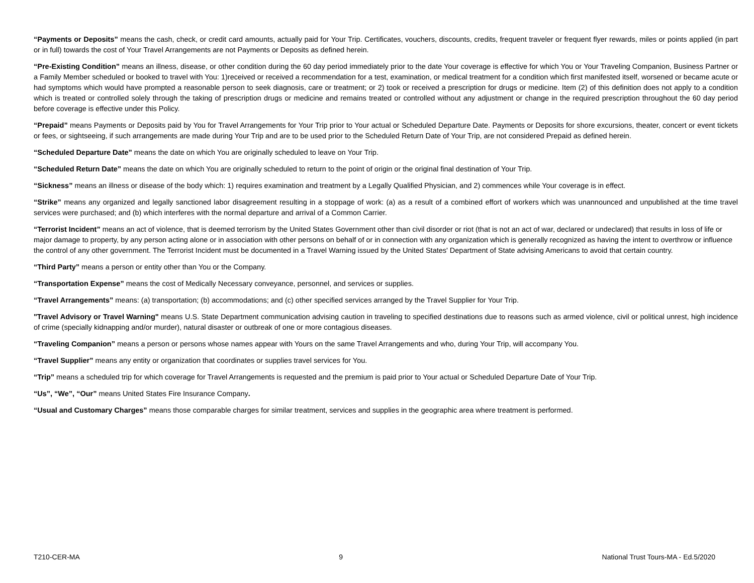“Payments or Deposits” means the cash, check, or credit card amounts, actually paid for Your Trip. Certificates, vouchers, discounts, credits, frequent traveler or frequent flyer rewards, miles or points applied (in part or in full) towards the cost of Your Travel Arrangements are not Payments or Deposits as defined herein.
“Pre-Existing Condition” means an illness, disease, or other condition during the 60 day period immediately prior to the date Your coverage is effective for which You or Your Traveling Companion, Business Partner or a Family Member scheduled or booked to travel with You: 1)received or received a recommendation for a test, examination, or medical treatment for a condition which first manifested itself, worsened or became acute or had symptoms which would have prompted a reasonable person to seek diagnosis, care or treatment; or 2) took or received a prescription for drugs or medicine. Item (2) of this definition does not apply to a condition which is treated or controlled solely through the taking of prescription drugs or medicine and remains treated or controlled without any adjustment or change in the required prescription throughout the 60 day period before coverage is effective under this Policy.
“Prepaid” means Payments or Deposits paid by You for Travel Arrangements for Your Trip prior to Your actual or Scheduled Departure Date. Payments or Deposits for shore excursions, theater, concert or event tickets or fees, or sightseeing, if such arrangements are made during Your Trip and are to be used prior to the Scheduled Return Date of Your Trip, are not considered Prepaid as defined herein.
“Scheduled Departure Date” means the date on which You are originally scheduled to leave on Your Trip.
“Scheduled Return Date” means the date on which You are originally scheduled to return to the point of origin or the original final destination of Your Trip.
“Sickness” means an illness or disease of the body which: 1) requires examination and treatment by a Legally Qualified Physician, and 2) commences while Your coverage is in effect.
“Strike” means any organized and legally sanctioned labor disagreement resulting in a stoppage of work: (a) as a result of a combined effort of workers which was unannounced and unpublished at the time travel services were purchased; and (b) which interferes with the normal departure and arrival of a Common Carrier.
“Terrorist Incident” means an act of violence, that is deemed terrorism by the United States Government other than civil disorder or riot (that is not an act of war, declared or undeclared) that results in loss of life or major damage to property, by any person acting alone or in association with other persons on behalf of or in connection with any organization which is generally recognized as having the intent to overthrow or influence the control of any other government. The Terrorist Incident must be documented in a Travel Warning issued by the United States' Department of State advising Americans to avoid that certain country.
“Third Party” means a person or entity other than You or the Company.
“Transportation Expense” means the cost of Medically Necessary conveyance, personnel, and services or supplies.
“Travel Arrangements” means: (a) transportation; (b) accommodations; and (c) other specified services arranged by the Travel Supplier for Your Trip.
"Travel Advisory or Travel Warning" means U.S. State Department communication advising caution in traveling to specified destinations due to reasons such as armed violence, civil or political unrest, high incidence of crime (specially kidnapping and/or murder), natural disaster or outbreak of one or more contagious diseases.
“Traveling Companion” means a person or persons whose names appear with Yours on the same Travel Arrangements and who, during Your Trip, will accompany You.
“Travel Supplier” means any entity or organization that coordinates or supplies travel services for You.
“Trip” means a scheduled trip for which coverage for Travel Arrangements is requested and the premium is paid prior to Your actual or Scheduled Departure Date of Your Trip.
“Us”, “We”, “Our” means United States Fire Insurance Company.
“Usual and Customary Charges” means those comparable charges for similar treatment, services and supplies in the geographic area where treatment is performed.
T210-CER-MA 9 National Trust Tours-MA - Ed.5/2020